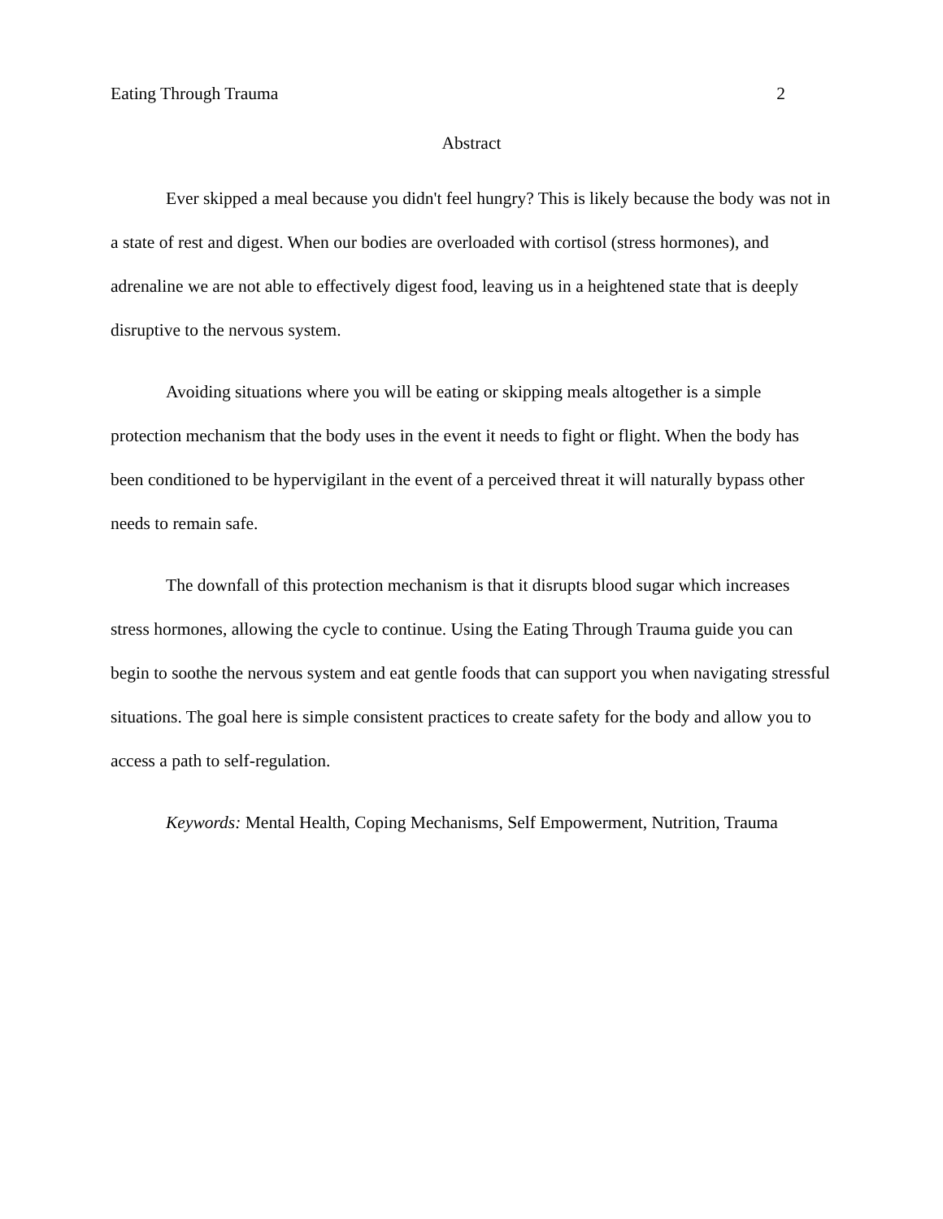Eating Through Trauma 2
Abstract
Ever skipped a meal because you didn't feel hungry? This is likely because the body was not in a state of rest and digest. When our bodies are overloaded with cortisol (stress hormones), and adrenaline we are not able to effectively digest food, leaving us in a heightened state that is deeply disruptive to the nervous system.
Avoiding situations where you will be eating or skipping meals altogether is a simple protection mechanism that the body uses in the event it needs to fight or flight. When the body has been conditioned to be hypervigilant in the event of a perceived threat it will naturally bypass other needs to remain safe.
The downfall of this protection mechanism is that it disrupts blood sugar which increases stress hormones, allowing the cycle to continue. Using the Eating Through Trauma guide you can begin to soothe the nervous system and eat gentle foods that can support you when navigating stressful situations. The goal here is simple consistent practices to create safety for the body and allow you to access a path to self-regulation.
Keywords: Mental Health, Coping Mechanisms, Self Empowerment, Nutrition, Trauma